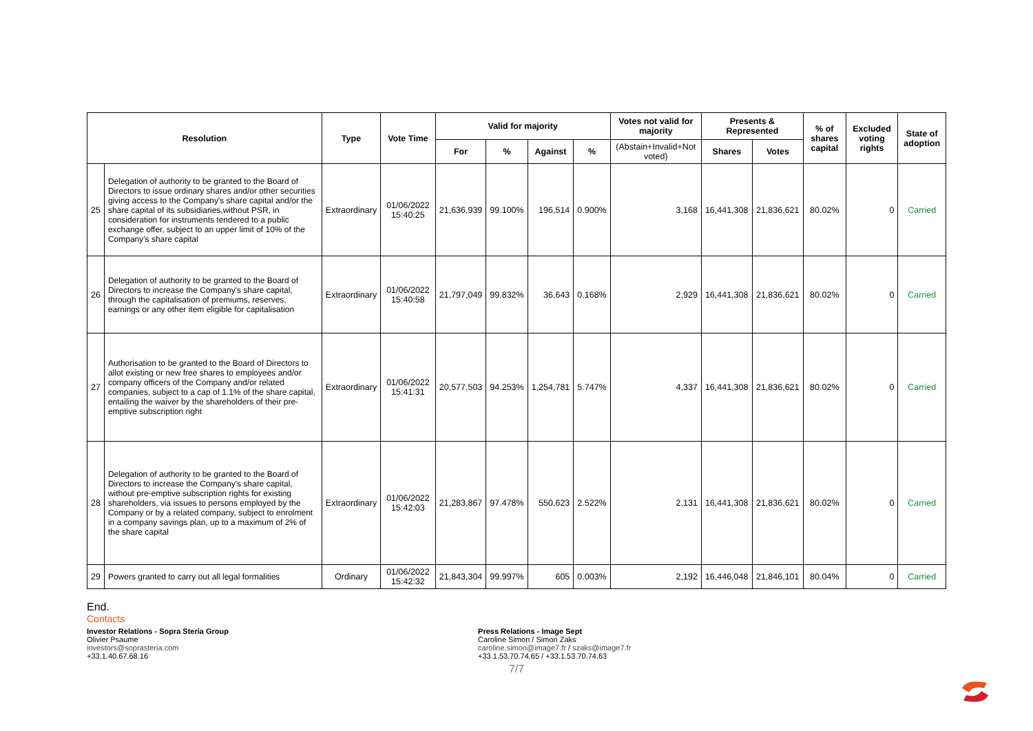| Resolution | | Type | Vote Time | Valid for majority | | | | Votes not valid for majority | Presents & Represented | | % of shares capital | Excluded voting rights | State of adoption |
| --- | --- | --- | --- | --- | --- | --- | --- | --- | --- | --- | --- | --- | --- |
| | | | | For | % | Against | % | (Abstain+Invalid+Not voted) | Shares | Votes | | | |
| 25 | Delegation of authority to be granted to the Board of Directors to issue ordinary shares and/or other securities giving access to the Company's share capital and/or the share capital of its subsidiaries,without PSR, in consideration for instruments tendered to a public exchange offer, subject to an upper limit of 10% of the Company's share capital | Extraordinary | 01/06/2022 15:40:25 | 21,636,939 | 99.100% | 196,514 | 0.900% | 3,168 | 16,441,308 | 21,836,621 | 80.02% | 0 | Carried |
| 26 | Delegation of authority to be granted to the Board of Directors to increase the Company's share capital, through the capitalisation of premiums, reserves, earnings or any other item eligible for capitalisation | Extraordinary | 01/06/2022 15:40:58 | 21,797,049 | 99.832% | 36,643 | 0.168% | 2,929 | 16,441,308 | 21,836,621 | 80.02% | 0 | Carried |
| 27 | Authorisation to be granted to the Board of Directors to allot existing or new free shares to employees and/or company officers of the Company and/or related companies, subject to a cap of 1.1% of the share capital, entailing the waiver by the shareholders of their pre-emptive subscription right | Extraordinary | 01/06/2022 15:41:31 | 20,577,503 | 94.253% | 1,254,781 | 5.747% | 4,337 | 16,441,308 | 21,836,621 | 80.02% | 0 | Carried |
| 28 | Delegation of authority to be granted to the Board of Directors to increase the Company's share capital, without pre-emptive subscription rights for existing shareholders, via issues to persons employed by the Company or by a related company, subject to enrolment in a company savings plan, up to a maximum of 2% of the share capital | Extraordinary | 01/06/2022 15:42:03 | 21,283,867 | 97.478% | 550,623 | 2.522% | 2,131 | 16,441,308 | 21,836,621 | 80.02% | 0 | Carried |
| 29 | Powers granted to carry out all legal formalities | Ordinary | 01/06/2022 15:42:32 | 21,843,304 | 99.997% | 605 | 0.003% | 2,192 | 16,446,048 | 21,846,101 | 80.04% | 0 | Carried |
End.
Contacts
Investor Relations - Sopra Steria Group
Olivier Psaume
investors@soprasteria.com
+33.1.40.67.68.16
Press Relations - Image Sept
Caroline Simon / Simon Zaks
caroline.simon@image7.fr / szaks@image7.fr
+33.1.53.70.74.65 / +33.1.53.70.74.63
7/7